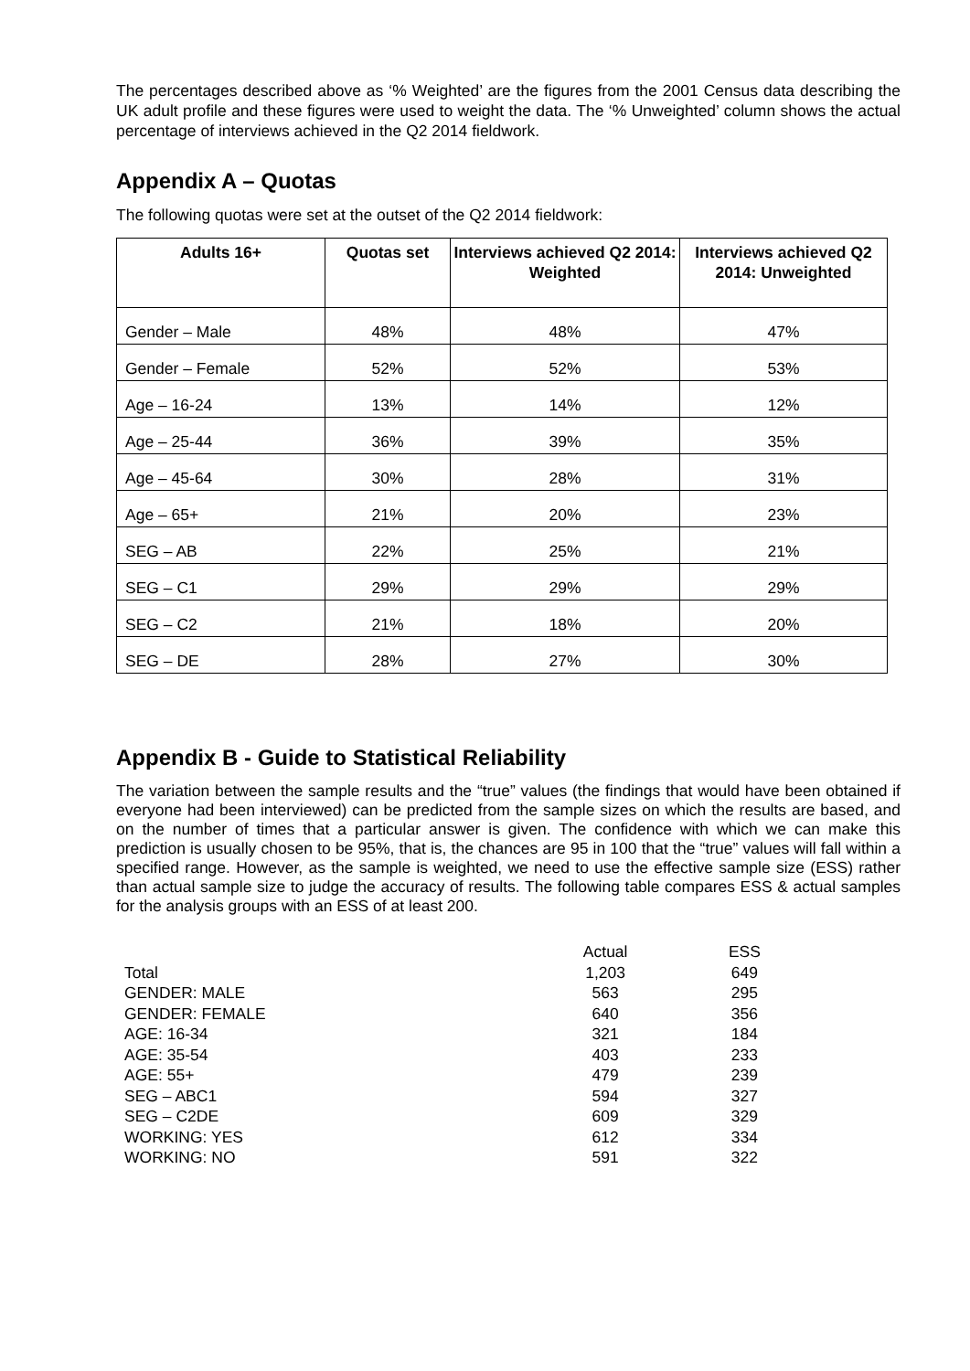The percentages described above as ‘% Weighted’ are the figures from the 2001 Census data describing the UK adult profile and these figures were used to weight the data. The ‘% Unweighted’ column shows the actual percentage of interviews achieved in the Q2 2014 fieldwork.
Appendix A – Quotas
The following quotas were set at the outset of the Q2 2014 fieldwork:
| Adults 16+ | Quotas set | Interviews achieved Q2 2014: Weighted | Interviews achieved Q2 2014: Unweighted |
| --- | --- | --- | --- |
| Gender – Male | 48% | 48% | 47% |
| Gender – Female | 52% | 52% | 53% |
| Age – 16-24 | 13% | 14% | 12% |
| Age – 25-44 | 36% | 39% | 35% |
| Age – 45-64 | 30% | 28% | 31% |
| Age – 65+ | 21% | 20% | 23% |
| SEG – AB | 22% | 25% | 21% |
| SEG – C1 | 29% | 29% | 29% |
| SEG – C2 | 21% | 18% | 20% |
| SEG – DE | 28% | 27% | 30% |
Appendix B - Guide to Statistical Reliability
The variation between the sample results and the “true” values (the findings that would have been obtained if everyone had been interviewed) can be predicted from the sample sizes on which the results are based, and on the number of times that a particular answer is given. The confidence with which we can make this prediction is usually chosen to be 95%, that is, the chances are 95 in 100 that the “true” values will fall within a specified range. However, as the sample is weighted, we need to use the effective sample size (ESS) rather than actual sample size to judge the accuracy of results. The following table compares ESS & actual samples for the analysis groups with an ESS of at least 200.
| | Actual | | ESS |
| Total | 1,203 | | 649 |
| GENDER: MALE | 563 | | 295 |
| GENDER: FEMALE | 640 | | 356 |
| AGE: 16-34 | 321 | | 184 |
| AGE: 35-54 | 403 | | 233 |
| AGE: 55+ | 479 | | 239 |
| SEG – ABC1 | 594 | | 327 |
| SEG – C2DE | 609 | | 329 |
| WORKING: YES | 612 | | 334 |
| WORKING: NO | 591 | | 322 |